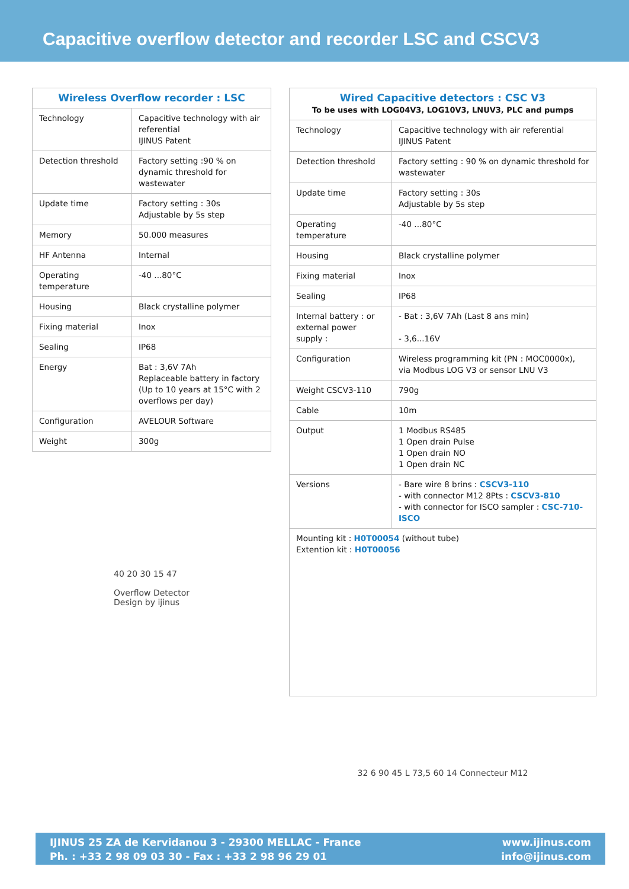Capacitive overflow detector and recorder LSC and CSCV3
| Wireless Overflow recorder : LSC | |
| --- | --- |
| Technology | Capacitive technology with air referential IJINUS Patent |
| Detection threshold | Factory setting :90 % on dynamic threshold for wastewater |
| Update time | Factory setting : 30s Adjustable by 5s step |
| Memory | 50.000 measures |
| HF Antenna | Internal |
| Operating temperature | -40 ...80°C |
| Housing | Black crystalline polymer |
| Fixing material | Inox |
| Sealing | IP68 |
| Energy | Bat : 3,6V 7Ah Replaceable battery in factory (Up to 10 years at 15°C with 2 overflows per day) |
| Configuration | AVELOUR Software |
| Weight | 300g |
40 20 30 15 47
Overflow Detector
Design by ijinus
| Wired Capacitive detectors : CSC V3 To be uses with LOG04V3, LOG10V3, LNUV3, PLC and pumps | |
| --- | --- |
| Technology | Capacitive technology with air referential IJINUS Patent |
| Detection threshold | Factory setting : 90 % on dynamic threshold for wastewater |
| Update time | Factory setting : 30s Adjustable by 5s step |
| Operating temperature | -40 ...80°C |
| Housing | Black crystalline polymer |
| Fixing material | Inox |
| Sealing | IP68 |
| Internal battery : or external power supply : | - Bat : 3,6V 7Ah (Last 8 ans min) - 3,6...16V |
| Configuration | Wireless programming kit (PN : MOC0000x), via Modbus LOG V3 or sensor LNU V3 |
| Weight CSCV3-110 | 790g |
| Cable | 10m |
| Output | 1 Modbus RS485 1 Open drain Pulse 1 Open drain NO 1 Open drain NC |
| Versions | - Bare wire 8 brins : CSCV3-110 - with connector M12 8Pts : CSCV3-810 - with connector for ISCO sampler : CSC-710-ISCO |
| Mounting kit : H0T00054 (without tube) Extention kit : H0T00056 | |
32 6 90 45 L 73,5 60 14 Connecteur M12
IJINUS 25 ZA de Kervidanou 3 - 29300 MELLAC - France
Ph. : +33 2 98 09 03 30 - Fax : +33 2 98 96 29 01
www.ijinus.com
info@ijinus.com